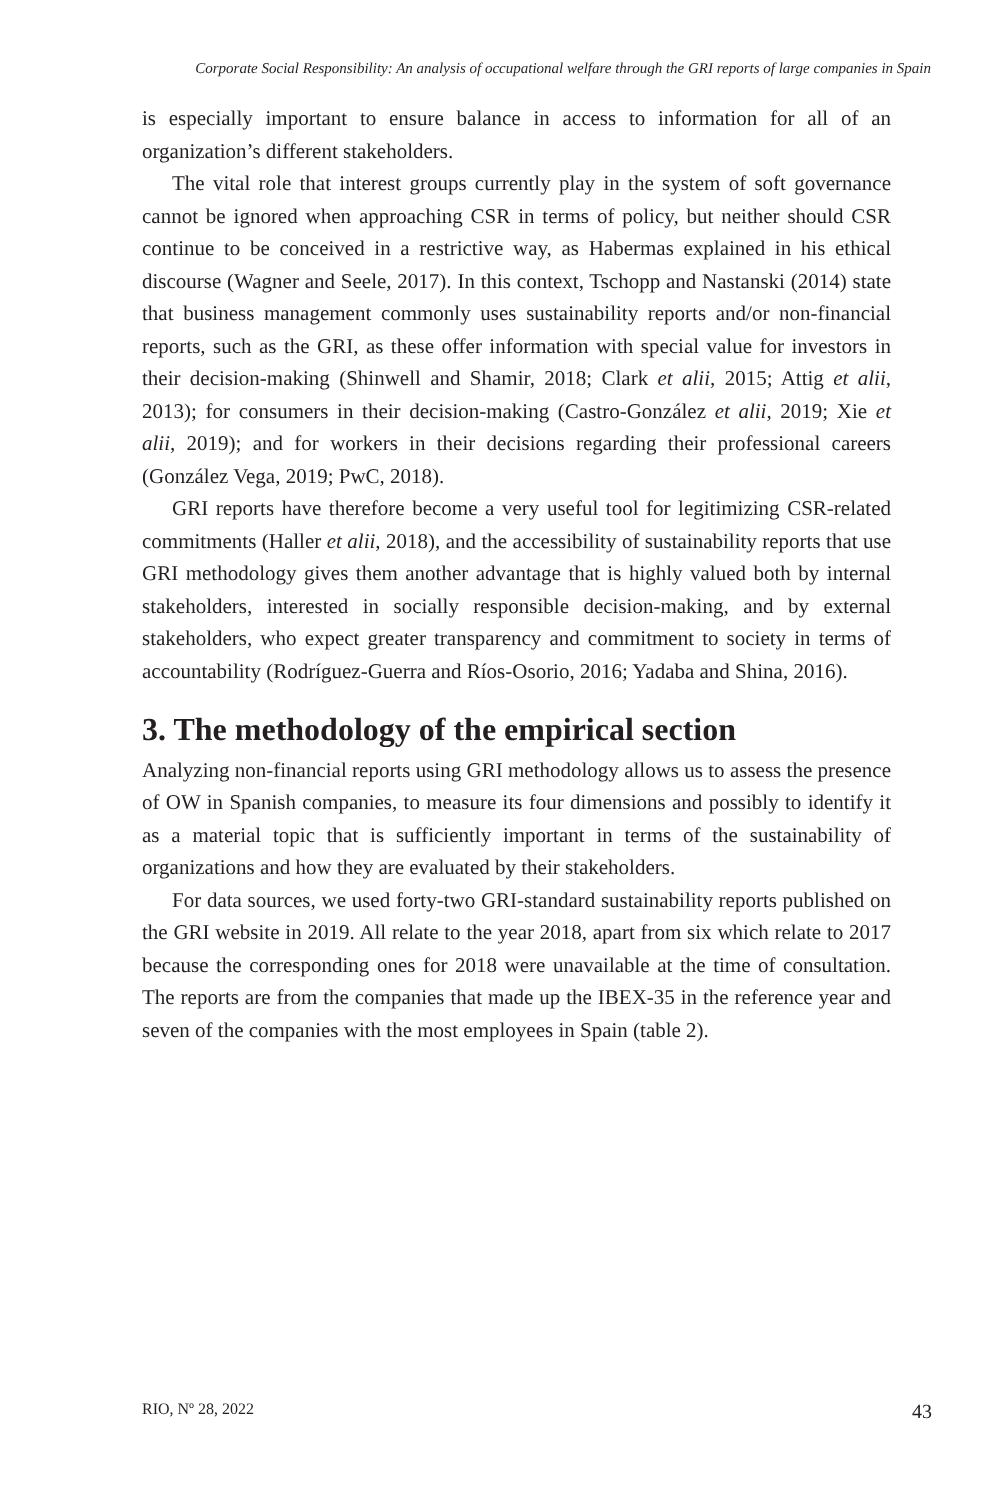Corporate Social Responsibility: An analysis of occupational welfare through the GRI reports of large companies in Spain
is especially important to ensure balance in access to information for all of an organization’s different stakeholders.
The vital role that interest groups currently play in the system of soft governance cannot be ignored when approaching CSR in terms of policy, but neither should CSR continue to be conceived in a restrictive way, as Habermas explained in his ethical discourse (Wagner and Seele, 2017). In this context, Tschopp and Nastanski (2014) state that business management commonly uses sustainability reports and/or non-financial reports, such as the GRI, as these offer information with special value for investors in their decision-making (Shinwell and Shamir, 2018; Clark et alii, 2015; Attig et alii, 2013); for consumers in their decision-making (Castro-González et alii, 2019; Xie et alii, 2019); and for workers in their decisions regarding their professional careers (González Vega, 2019; PwC, 2018).
GRI reports have therefore become a very useful tool for legitimizing CSR-related commitments (Haller et alii, 2018), and the accessibility of sustainability reports that use GRI methodology gives them another advantage that is highly valued both by internal stakeholders, interested in socially responsible decision-making, and by external stakeholders, who expect greater transparency and commitment to society in terms of accountability (Rodríguez-Guerra and Ríos-Osorio, 2016; Yadaba and Shina, 2016).
3. The methodology of the empirical section
Analyzing non-financial reports using GRI methodology allows us to assess the presence of OW in Spanish companies, to measure its four dimensions and possibly to identify it as a material topic that is sufficiently important in terms of the sustainability of organizations and how they are evaluated by their stakeholders.
For data sources, we used forty-two GRI-standard sustainability reports published on the GRI website in 2019. All relate to the year 2018, apart from six which relate to 2017 because the corresponding ones for 2018 were unavailable at the time of consultation. The reports are from the companies that made up the IBEX-35 in the reference year and seven of the companies with the most employees in Spain (table 2).
RIO, Nº 28, 2022 43